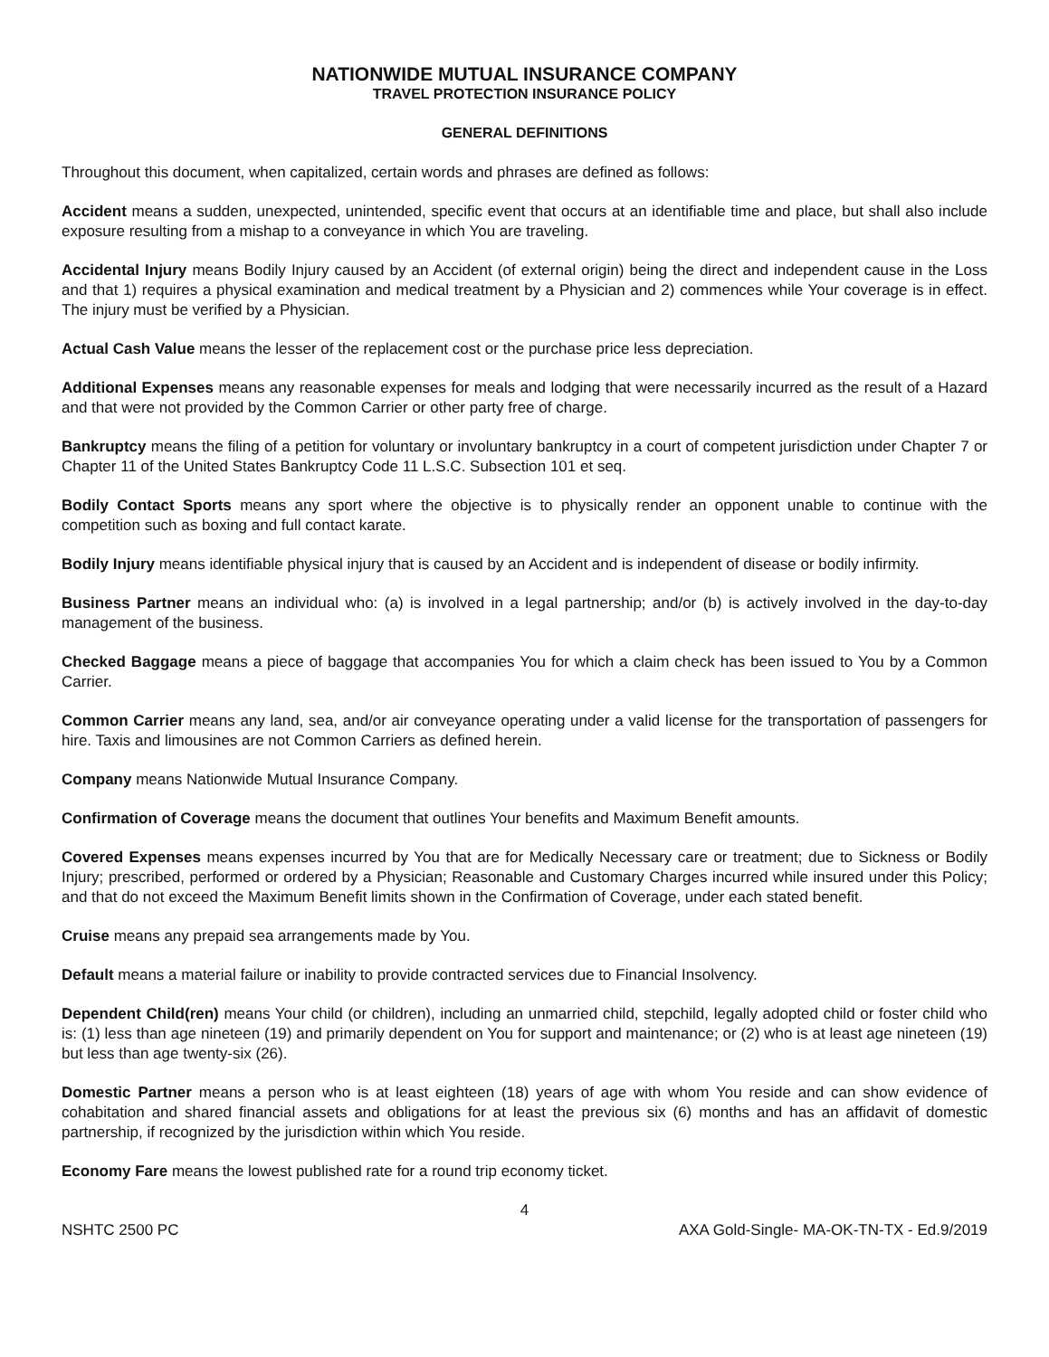NATIONWIDE MUTUAL INSURANCE COMPANY
TRAVEL PROTECTION INSURANCE POLICY
GENERAL DEFINITIONS
Throughout this document, when capitalized, certain words and phrases are defined as follows:
Accident means a sudden, unexpected, unintended, specific event that occurs at an identifiable time and place, but shall also include exposure resulting from a mishap to a conveyance in which You are traveling.
Accidental Injury means Bodily Injury caused by an Accident (of external origin) being the direct and independent cause in the Loss and that 1) requires a physical examination and medical treatment by a Physician and 2) commences while Your coverage is in effect. The injury must be verified by a Physician.
Actual Cash Value means the lesser of the replacement cost or the purchase price less depreciation.
Additional Expenses means any reasonable expenses for meals and lodging that were necessarily incurred as the result of a Hazard and that were not provided by the Common Carrier or other party free of charge.
Bankruptcy means the filing of a petition for voluntary or involuntary bankruptcy in a court of competent jurisdiction under Chapter 7 or Chapter 11 of the United States Bankruptcy Code 11 L.S.C. Subsection 101 et seq.
Bodily Contact Sports means any sport where the objective is to physically render an opponent unable to continue with the competition such as boxing and full contact karate.
Bodily Injury means identifiable physical injury that is caused by an Accident and is independent of disease or bodily infirmity.
Business Partner means an individual who: (a) is involved in a legal partnership; and/or (b) is actively involved in the day-to-day management of the business.
Checked Baggage means a piece of baggage that accompanies You for which a claim check has been issued to You by a Common Carrier.
Common Carrier means any land, sea, and/or air conveyance operating under a valid license for the transportation of passengers for hire. Taxis and limousines are not Common Carriers as defined herein.
Company means Nationwide Mutual Insurance Company.
Confirmation of Coverage means the document that outlines Your benefits and Maximum Benefit amounts.
Covered Expenses means expenses incurred by You that are for Medically Necessary care or treatment; due to Sickness or Bodily Injury; prescribed, performed or ordered by a Physician; Reasonable and Customary Charges incurred while insured under this Policy; and that do not exceed the Maximum Benefit limits shown in the Confirmation of Coverage, under each stated benefit.
Cruise means any prepaid sea arrangements made by You.
Default means a material failure or inability to provide contracted services due to Financial Insolvency.
Dependent Child(ren) means Your child (or children), including an unmarried child, stepchild, legally adopted child or foster child who is: (1) less than age nineteen (19) and primarily dependent on You for support and maintenance; or (2) who is at least age nineteen (19) but less than age twenty-six (26).
Domestic Partner means a person who is at least eighteen (18) years of age with whom You reside and can show evidence of cohabitation and shared financial assets and obligations for at least the previous six (6) months and has an affidavit of domestic partnership, if recognized by the jurisdiction within which You reside.
Economy Fare means the lowest published rate for a round trip economy ticket.
4
NSHTC 2500 PC AXA Gold-Single- MA-OK-TN-TX - Ed.9/2019